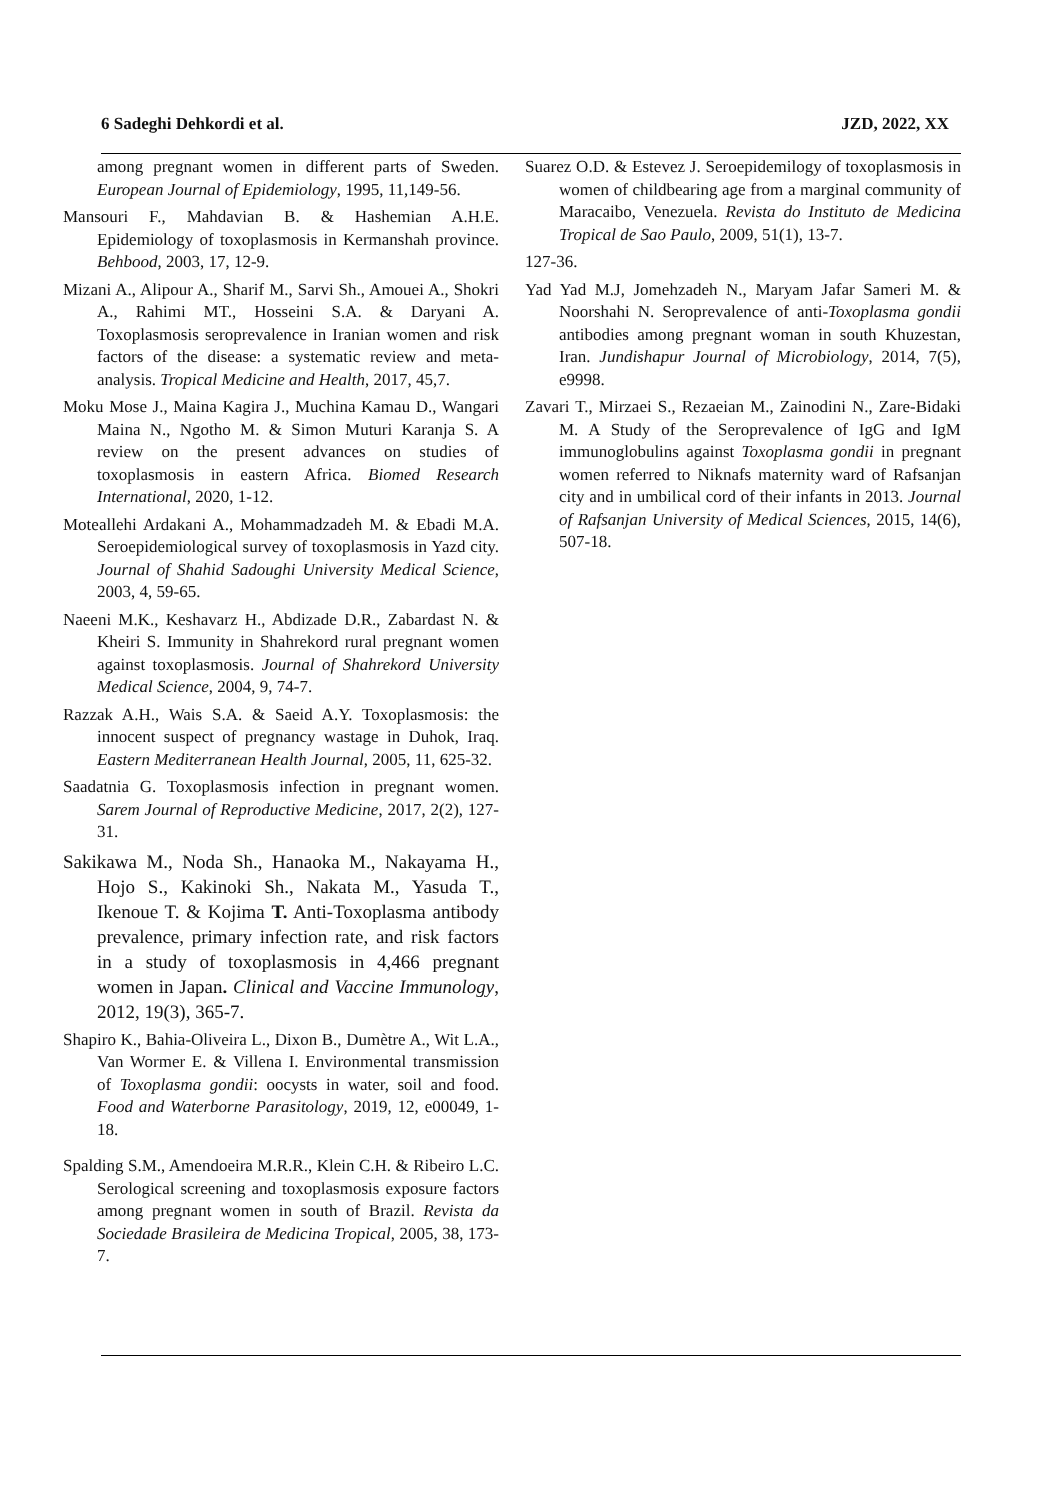6 Sadeghi Dehkordi et al. JZD, 2022, XX
among pregnant women in different parts of Sweden. European Journal of Epidemiology, 1995, 11,149-56.
Mansouri F., Mahdavian B. & Hashemian A.H.E. Epidemiology of toxoplasmosis in Kermanshah province. Behbood, 2003, 17, 12-9.
Mizani A., Alipour A., Sharif M., Sarvi Sh., Amouei A., Shokri A., Rahimi MT., Hosseini S.A. & Daryani A. Toxoplasmosis seroprevalence in Iranian women and risk factors of the disease: a systematic review and meta-analysis. Tropical Medicine and Health, 2017, 45,7.
Moku Mose J., Maina Kagira J., Muchina Kamau D., Wangari Maina N., Ngotho M. & Simon Muturi Karanja S. A review on the present advances on studies of toxoplasmosis in eastern Africa. Biomed Research International, 2020, 1-12.
Moteallehi Ardakani A., Mohammadzadeh M. & Ebadi M.A. Seroepidemiological survey of toxoplasmosis in Yazd city. Journal of Shahid Sadoughi University Medical Science, 2003, 4, 59-65.
Naeeni M.K., Keshavarz H., Abdizade D.R., Zabardast N. & Kheiri S. Immunity in Shahrekord rural pregnant women against toxoplasmosis. Journal of Shahrekord University Medical Science, 2004, 9, 74-7.
Razzak A.H., Wais S.A. & Saeid A.Y. Toxoplasmosis: the innocent suspect of pregnancy wastage in Duhok, Iraq. Eastern Mediterranean Health Journal, 2005, 11, 625-32.
Saadatnia G. Toxoplasmosis infection in pregnant women. Sarem Journal of Reproductive Medicine, 2017, 2(2), 127-31.
Sakikawa M., Noda Sh., Hanaoka M., Nakayama H., Hojo S., Kakinoki Sh., Nakata M., Yasuda T., Ikenoue T. & Kojima T. Anti-Toxoplasma antibody prevalence, primary infection rate, and risk factors in a study of toxoplasmosis in 4,466 pregnant women in Japan. Clinical and Vaccine Immunology, 2012, 19(3), 365-7.
Shapiro K., Bahia-Oliveira L., Dixon B., Dumètre A., Wit L.A., Van Wormer E. & Villena I. Environmental transmission of Toxoplasma gondii: oocysts in water, soil and food. Food and Waterborne Parasitology, 2019, 12, e00049, 1-18.
Spalding S.M., Amendoeira M.R.R., Klein C.H. & Ribeiro L.C. Serological screening and toxoplasmosis exposure factors among pregnant women in south of Brazil. Revista da Sociedade Brasileira de Medicina Tropical, 2005, 38, 173-7.
Suarez O.D. & Estevez J. Seroepidemilogy of toxoplasmosis in women of childbearing age from a marginal community of Maracaibo, Venezuela. Revista do Instituto de Medicina Tropical de Sao Paulo, 2009, 51(1), 13-7.
127-36.
Yad Yad M.J, Jomehzadeh N., Maryam Jafar Sameri M. & Noorshahi N. Seroprevalence of anti-Toxoplasma gondii antibodies among pregnant woman in south Khuzestan, Iran. Jundishapur Journal of Microbiology, 2014, 7(5), e9998.
Zavari T., Mirzaei S., Rezaeian M., Zainodini N., Zare-Bidaki M. A Study of the Seroprevalence of IgG and IgM immunoglobulins against Toxoplasma gondii in pregnant women referred to Niknafs maternity ward of Rafsanjan city and in umbilical cord of their infants in 2013. Journal of Rafsanjan University of Medical Sciences, 2015, 14(6), 507-18.